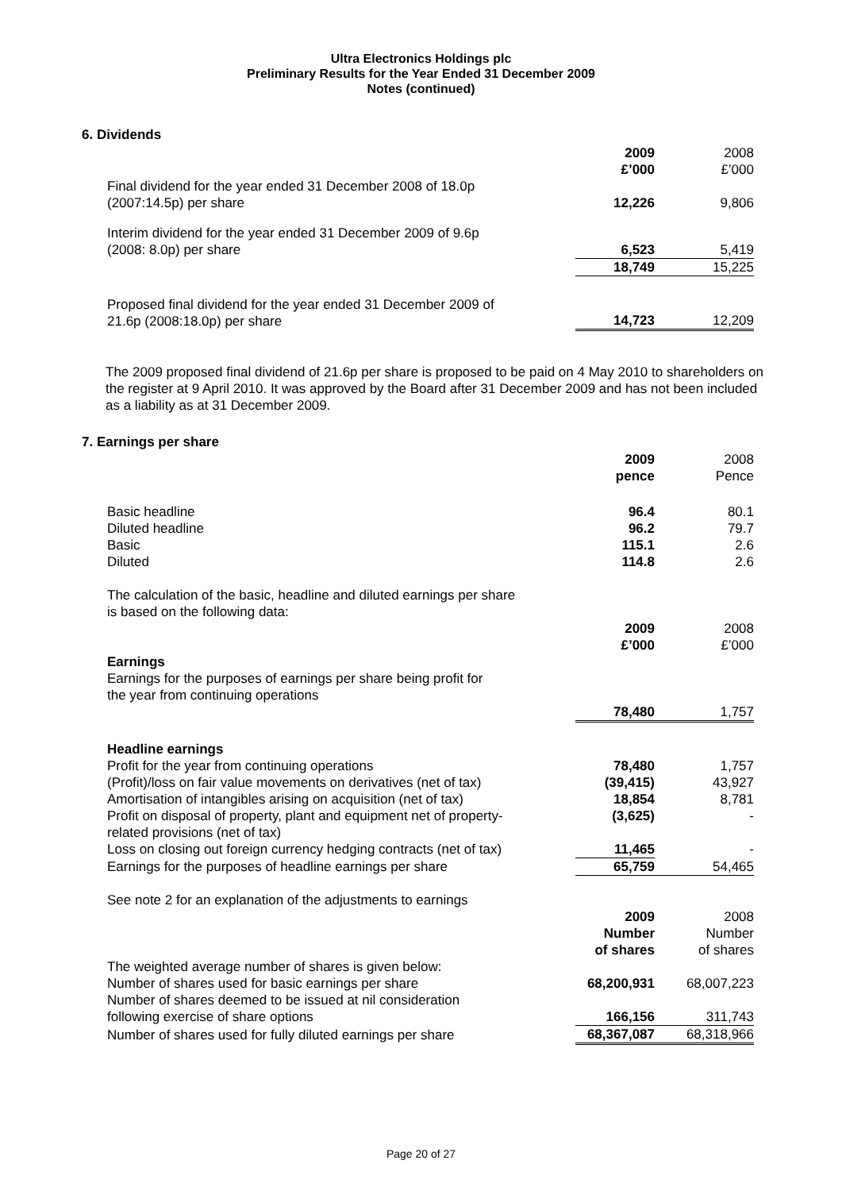Ultra Electronics Holdings plc
Preliminary Results for the Year Ended 31 December 2009
Notes (continued)
6. Dividends
| | 2009 £’000 | 2008 £’000 |
| Final dividend for the year ended 31 December 2008 of 18.0p (2007:14.5p) per share | 12,226 | 9,806 |
| Interim dividend for the year ended 31 December 2009 of 9.6p (2008: 8.0p) per share | 6,523 | 5,419 |
| | 18,749 | 15,225 |
| Proposed final dividend for the year ended 31 December 2009 of 21.6p (2008:18.0p) per share | 14,723 | 12,209 |
The 2009 proposed final dividend of 21.6p per share is proposed to be paid on 4 May 2010 to shareholders on the register at 9 April 2010. It was approved by the Board after 31 December 2009 and has not been included as a liability as at 31 December 2009.
7. Earnings per share
| | 2009 pence | 2008 Pence |
| Basic headline | 96.4 | 80.1 |
| Diluted headline | 96.2 | 79.7 |
| Basic | 115.1 | 2.6 |
| Diluted | 114.8 | 2.6 |
| The calculation of the basic, headline and diluted earnings per share is based on the following data: | | |
| | 2009 £’000 | 2008 £’000 |
| Earnings Earnings for the purposes of earnings per share being profit for the year from continuing operations | | |
| | 78,480 | 1,757 |
| Headline earnings | | |
| Profit for the year from continuing operations | 78,480 | 1,757 |
| (Profit)/loss on fair value movements on derivatives (net of tax) | (39,415) | 43,927 |
| Amortisation of intangibles arising on acquisition (net of tax) | 18,854 | 8,781 |
| Profit on disposal of property, plant and equipment net of property- related provisions (net of tax) | (3,625) | - |
| Loss on closing out foreign currency hedging contracts (net of tax) | 11,465 | - |
| Earnings for the purposes of headline earnings per share | 65,759 | 54,465 |
| See note 2 for an explanation of the adjustments to earnings | | |
| | 2009 Number of shares | 2008 Number of shares |
| The weighted average number of shares is given below: | | |
| Number of shares used for basic earnings per share | 68,200,931 | 68,007,223 |
| Number of shares deemed to be issued at nil consideration following exercise of share options | 166,156 | 311,743 |
| Number of shares used for fully diluted earnings per share | 68,367,087 | 68,318,966 |
Page 20 of 27